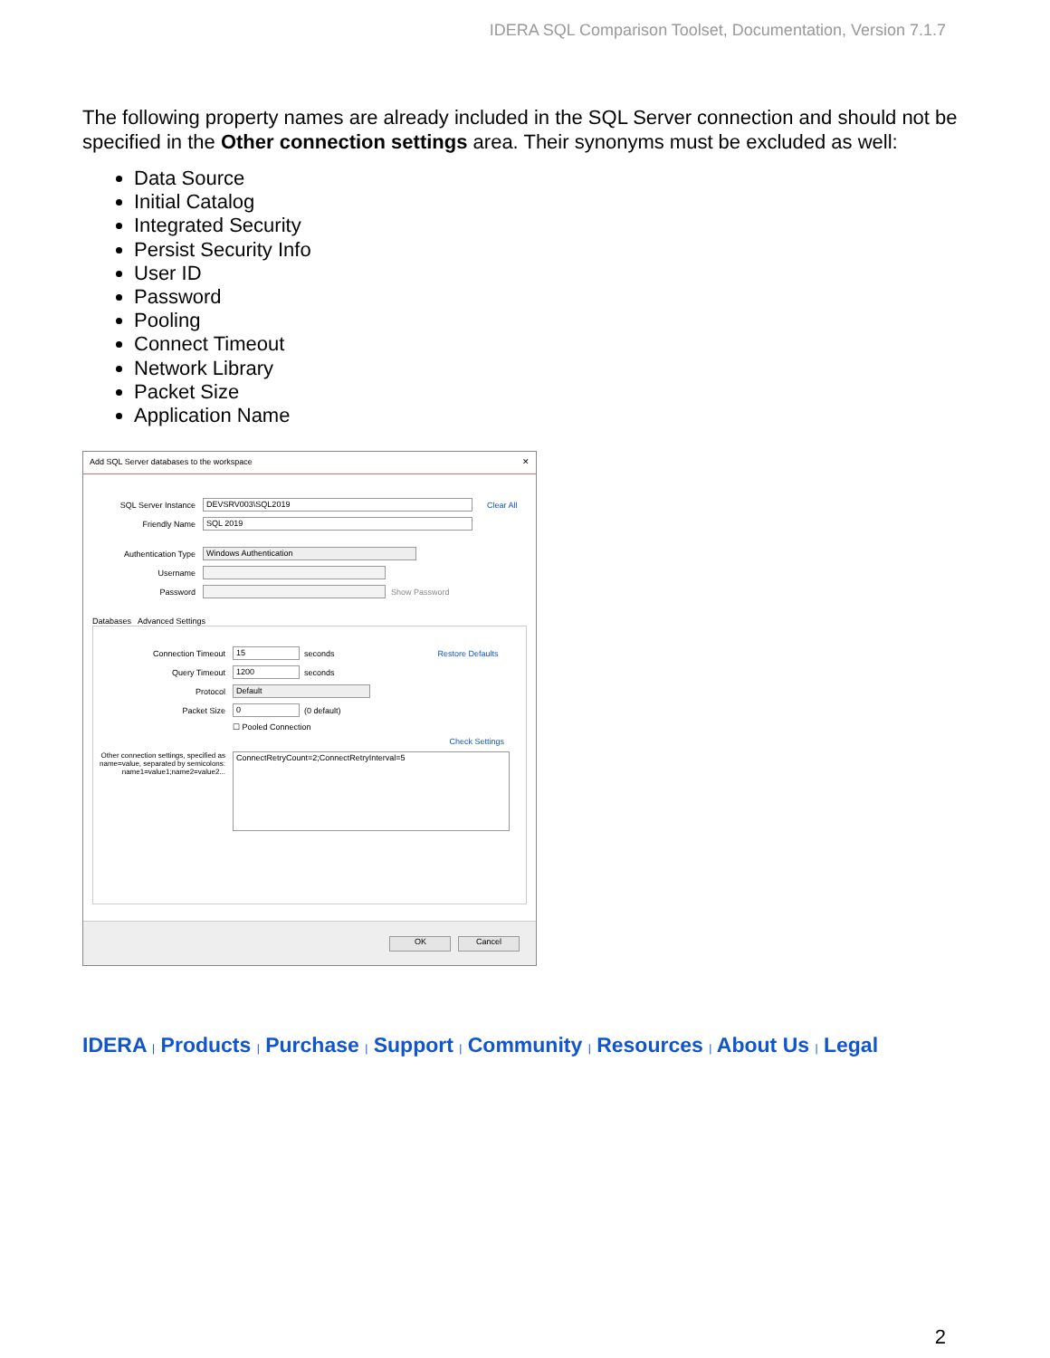IDERA SQL Comparison Toolset, Documentation, Version 7.1.7
The following property names are already included in the SQL Server connection and should not be specified in the Other connection settings area. Their synonyms must be excluded as well:
Data Source
Initial Catalog
Integrated Security
Persist Security Info
User ID
Password
Pooling
Connect Timeout
Network Library
Packet Size
Application Name
Add SQL Server databases to the workspace ✕
SQL Server Instance DEVSRV003\SQL2019 Clear All
Friendly Name SQL 2019
Authentication Type Windows Authentication
Username
Password Show Password
Databases Advanced Settings
Connection Timeout 15 seconds Restore Defaults
Query Timeout 1200 seconds
Protocol Default
Packet Size 0 (0 default)
☐ Pooled Connection
Check Settings
Other connection settings, specified as name=value, separated by semicolons: name1=value1;name2=value2... ConnectRetryCount=2;ConnectRetryInterval=5
OK Cancel
IDERA | Products | Purchase | Support | Community | Resources | About Us | Legal
2